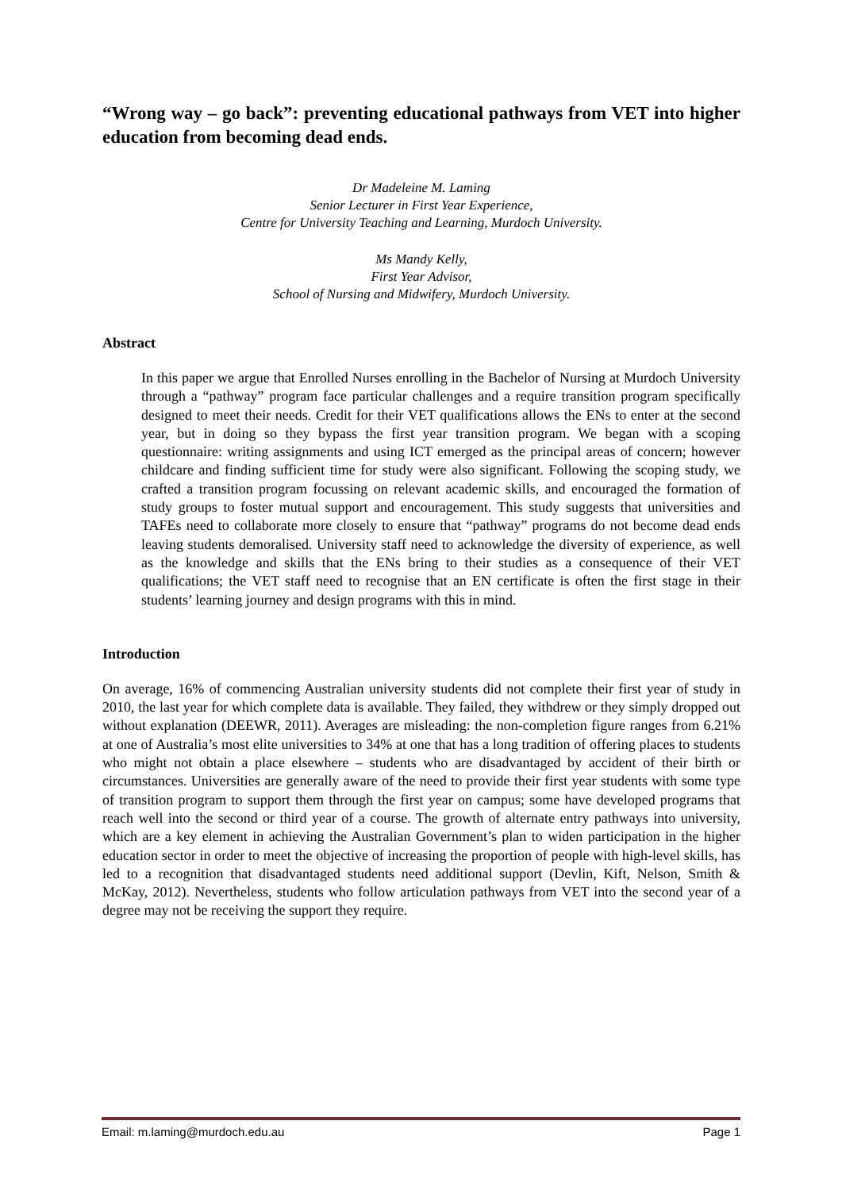“Wrong way – go back”: preventing educational pathways from VET into higher education from becoming dead ends.
Dr Madeleine M. Laming
Senior Lecturer in First Year Experience,
Centre for University Teaching and Learning, Murdoch University.
Ms Mandy Kelly,
First Year Advisor,
School of Nursing and Midwifery, Murdoch University.
Abstract
In this paper we argue that Enrolled Nurses enrolling in the Bachelor of Nursing at Murdoch University through a “pathway” program face particular challenges and a require transition program specifically designed to meet their needs. Credit for their VET qualifications allows the ENs to enter at the second year, but in doing so they bypass the first year transition program. We began with a scoping questionnaire: writing assignments and using ICT emerged as the principal areas of concern; however childcare and finding sufficient time for study were also significant. Following the scoping study, we crafted a transition program focussing on relevant academic skills, and encouraged the formation of study groups to foster mutual support and encouragement. This study suggests that universities and TAFEs need to collaborate more closely to ensure that “pathway” programs do not become dead ends leaving students demoralised. University staff need to acknowledge the diversity of experience, as well as the knowledge and skills that the ENs bring to their studies as a consequence of their VET qualifications; the VET staff need to recognise that an EN certificate is often the first stage in their students’ learning journey and design programs with this in mind.
Introduction
On average, 16% of commencing Australian university students did not complete their first year of study in 2010, the last year for which complete data is available. They failed, they withdrew or they simply dropped out without explanation (DEEWR, 2011). Averages are misleading: the non-completion figure ranges from 6.21% at one of Australia’s most elite universities to 34% at one that has a long tradition of offering places to students who might not obtain a place elsewhere – students who are disadvantaged by accident of their birth or circumstances. Universities are generally aware of the need to provide their first year students with some type of transition program to support them through the first year on campus; some have developed programs that reach well into the second or third year of a course. The growth of alternate entry pathways into university, which are a key element in achieving the Australian Government’s plan to widen participation in the higher education sector in order to meet the objective of increasing the proportion of people with high-level skills, has led to a recognition that disadvantaged students need additional support (Devlin, Kift, Nelson, Smith & McKay, 2012). Nevertheless, students who follow articulation pathways from VET into the second year of a degree may not be receiving the support they require.
Email: m.laming@murdoch.edu.au Page 1